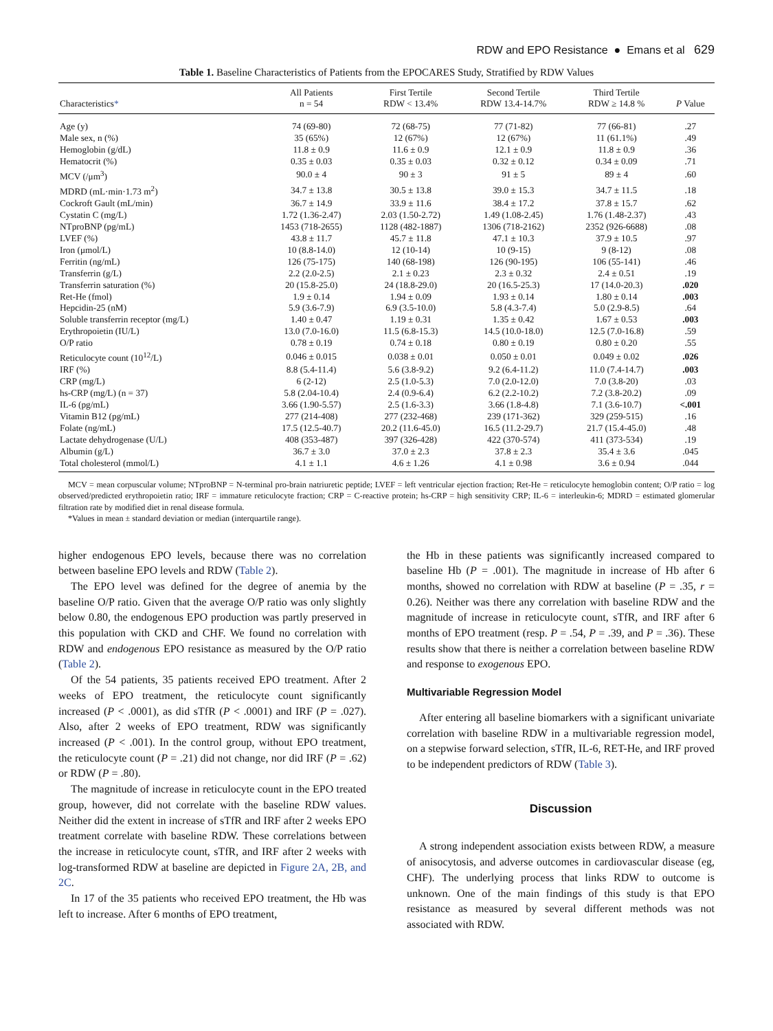RDW and EPO Resistance ● Emans et al 629
Table 1. Baseline Characteristics of Patients from the EPOCARES Study, Stratified by RDW Values
| Characteristics * | All Patients n = 54 | First Tertile RDW < 13.4% | Second Tertile RDW 13.4-14.7% | Third Tertile RDW ≥ 14.8 % | P Value |
| --- | --- | --- | --- | --- | --- |
| Age (y) | 74 (69-80) | 72 (68-75) | 77 (71-82) | 77 (66-81) | .27 |
| Male sex, n (%) | 35 (65%) | 12 (67%) | 12 (67%) | 11 (61.1%) | .49 |
| Hemoglobin (g/dL) | 11.8 ± 0.9 | 11.6 ± 0.9 | 12.1 ± 0.9 | 11.8 ± 0.9 | .36 |
| Hematocrit (%) | 0.35 ± 0.03 | 0.35 ± 0.03 | 0.32 ± 0.12 | 0.34 ± 0.09 | .71 |
| MCV (/μm<sup>3</sup>) | 90.0 ± 4 | 90 ± 3 | 91 ± 5 | 89 ± 4 | .60 |
| MDRD (mL·min·1.73 m<sup>2</sup>) | 34.7 ± 13.8 | 30.5 ± 13.8 | 39.0 ± 15.3 | 34.7 ± 11.5 | .18 |
| Cockroft Gault (mL/min) | 36.7 ± 14.9 | 33.9 ± 11.6 | 38.4 ± 17.2 | 37.8 ± 15.7 | .62 |
| Cystatin C (mg/L) | 1.72 (1.36-2.47) | 2.03 (1.50-2.72) | 1.49 (1.08-2.45) | 1.76 (1.48-2.37) | .43 |
| NTproBNP (pg/mL) | 1453 (718-2655) | 1128 (482-1887) | 1306 (718-2162) | 2352 (926-6688) | .08 |
| LVEF (%) | 43.8 ± 11.7 | 45.7 ± 11.8 | 47.1 ± 10.3 | 37.9 ± 10.5 | .97 |
| Iron (μmol/L) | 10 (8.8-14.0) | 12 (10-14) | 10 (9-15) | 9 (8-12) | .08 |
| Ferritin (ng/mL) | 126 (75-175) | 140 (68-198) | 126 (90-195) | 106 (55-141) | .46 |
| Transferrin (g/L) | 2.2 (2.0-2.5) | 2.1 ± 0.23 | 2.3 ± 0.32 | 2.4 ± 0.51 | .19 |
| Transferrin saturation (%) | 20 (15.8-25.0) | 24 (18.8-29.0) | 20 (16.5-25.3) | 17 (14.0-20.3) | .020 |
| Ret-He (fmol) | 1.9 ± 0.14 | 1.94 ± 0.09 | 1.93 ± 0.14 | 1.80 ± 0.14 | .003 |
| Hepcidin-25 (nM) | 5.9 (3.6-7.9) | 6.9 (3.5-10.0) | 5.8 (4.3-7.4) | 5.0 (2.9-8.5) | .64 |
| Soluble transferrin receptor (mg/L) | 1.40 ± 0.47 | 1.19 ± 0.31 | 1.35 ± 0.42 | 1.67 ± 0.53 | .003 |
| Erythropoietin (IU/L) | 13.0 (7.0-16.0) | 11.5 (6.8-15.3) | 14.5 (10.0-18.0) | 12.5 (7.0-16.8) | .59 |
| O/P ratio | 0.78 ± 0.19 | 0.74 ± 0.18 | 0.80 ± 0.19 | 0.80 ± 0.20 | .55 |
| Reticulocyte count (10<sup>12</sup>/L) | 0.046 ± 0.015 | 0.038 ± 0.01 | 0.050 ± 0.01 | 0.049 ± 0.02 | .026 |
| IRF (%) | 8.8 (5.4-11.4) | 5.6 (3.8-9.2) | 9.2 (6.4-11.2) | 11.0 (7.4-14.7) | .003 |
| CRP (mg/L) | 6 (2-12) | 2.5 (1.0-5.3) | 7.0 (2.0-12.0) | 7.0 (3.8-20) | .03 |
| hs-CRP (mg/L) (n = 37) | 5.8 (2.04-10.4) | 2.4 (0.9-6.4) | 6.2 (2.2-10.2) | 7.2 (3.8-20.2) | .09 |
| IL-6 (pg/mL) | 3.66 (1.90-5.57) | 2.5 (1.6-3.3) | 3.66 (1.8-4.8) | 7.1 (3.6-10.7) | <.001 |
| Vitamin B12 (pg/mL) | 277 (214-408) | 277 (232-468) | 239 (171-362) | 329 (259-515) | .16 |
| Folate (ng/mL) | 17.5 (12.5-40.7) | 20.2 (11.6-45.0) | 16.5 (11.2-29.7) | 21.7 (15.4-45.0) | .48 |
| Lactate dehydrogenase (U/L) | 408 (353-487) | 397 (326-428) | 422 (370-574) | 411 (373-534) | .19 |
| Albumin (g/L) | 36.7 ± 3.0 | 37.0 ± 2.3 | 37.8 ± 2.3 | 35.4 ± 3.6 | .045 |
| Total cholesterol (mmol/L) | 4.1 ± 1.1 | 4.6 ± 1.26 | 4.1 ± 0.98 | 3.6 ± 0.94 | .044 |
MCV = mean corpuscular volume; NTproBNP = N-terminal pro-brain natriuretic peptide; LVEF = left ventricular ejection fraction; Ret-He = reticulocyte hemoglobin content; O/P ratio = log observed/predicted erythropoietin ratio; IRF = immature reticulocyte fraction; CRP = C-reactive protein; hs-CRP = high sensitivity CRP; IL-6 = interleukin-6; MDRD = estimated glomerular filtration rate by modified diet in renal disease formula.
*Values in mean ± standard deviation or median (interquartile range).
higher endogenous EPO levels, because there was no correlation between baseline EPO levels and RDW (Table 2).
The EPO level was defined for the degree of anemia by the baseline O/P ratio. Given that the average O/P ratio was only slightly below 0.80, the endogenous EPO production was partly preserved in this population with CKD and CHF. We found no correlation with RDW and endogenous EPO resistance as measured by the O/P ratio (Table 2).
Of the 54 patients, 35 patients received EPO treatment. After 2 weeks of EPO treatment, the reticulocyte count significantly increased (P < .0001), as did sTfR (P < .0001) and IRF (P = .027). Also, after 2 weeks of EPO treatment, RDW was significantly increased (P < .001). In the control group, without EPO treatment, the reticulocyte count (P = .21) did not change, nor did IRF (P = .62) or RDW (P = .80).
The magnitude of increase in reticulocyte count in the EPO treated group, however, did not correlate with the baseline RDW values. Neither did the extent in increase of sTfR and IRF after 2 weeks EPO treatment correlate with baseline RDW. These correlations between the increase in reticulocyte count, sTfR, and IRF after 2 weeks with log-transformed RDW at baseline are depicted in Figure 2A, 2B, and 2C.
In 17 of the 35 patients who received EPO treatment, the Hb was left to increase. After 6 months of EPO treatment,
the Hb in these patients was significantly increased compared to baseline Hb (P = .001). The magnitude in increase of Hb after 6 months, showed no correlation with RDW at baseline (P = .35, r = 0.26). Neither was there any correlation with baseline RDW and the magnitude of increase in reticulocyte count, sTfR, and IRF after 6 months of EPO treatment (resp. P = .54, P = .39, and P = .36). These results show that there is neither a correlation between baseline RDW and response to exogenous EPO.
Multivariable Regression Model
After entering all baseline biomarkers with a significant univariate correlation with baseline RDW in a multivariable regression model, on a stepwise forward selection, sTfR, IL-6, RET-He, and IRF proved to be independent predictors of RDW (Table 3).
Discussion
A strong independent association exists between RDW, a measure of anisocytosis, and adverse outcomes in cardiovascular disease (eg, CHF). The underlying process that links RDW to outcome is unknown. One of the main findings of this study is that EPO resistance as measured by several different methods was not associated with RDW.